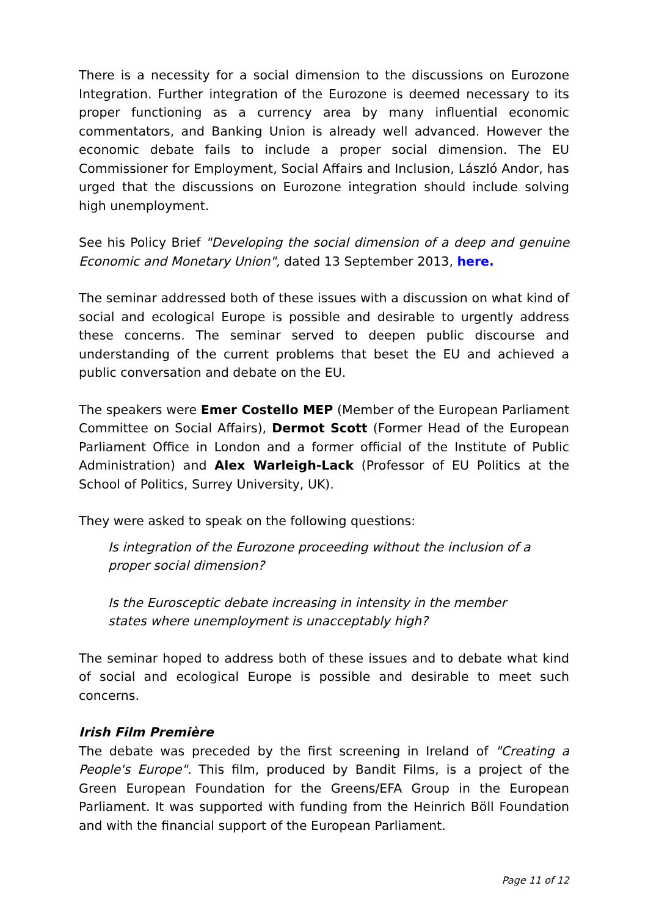There is a necessity for a social dimension to the discussions on Eurozone Integration. Further integration of the Eurozone is deemed necessary to its proper functioning as a currency area by many influential economic commentators, and Banking Union is already well advanced. However the economic debate fails to include a proper social dimension. The EU Commissioner for Employment, Social Affairs and Inclusion, László Andor, has urged that the discussions on Eurozone integration should include solving high unemployment.
See his Policy Brief "Developing the social dimension of a deep and genuine Economic and Monetary Union", dated 13 September 2013, here.
The seminar addressed both of these issues with a discussion on what kind of social and ecological Europe is possible and desirable to urgently address these concerns. The seminar served to deepen public discourse and understanding of the current problems that beset the EU and achieved a public conversation and debate on the EU.
The speakers were Emer Costello MEP (Member of the European Parliament Committee on Social Affairs), Dermot Scott (Former Head of the European Parliament Office in London and a former official of the Institute of Public Administration) and Alex Warleigh-Lack (Professor of EU Politics at the School of Politics, Surrey University, UK).
They were asked to speak on the following questions:
Is integration of the Eurozone proceeding without the inclusion of a proper social dimension?
Is the Eurosceptic debate increasing in intensity in the member states where unemployment is unacceptably high?
The seminar hoped to address both of these issues and to debate what kind of social and ecological Europe is possible and desirable to meet such concerns.
Irish Film Première
The debate was preceded by the first screening in Ireland of "Creating a People's Europe". This film, produced by Bandit Films, is a project of the Green European Foundation for the Greens/EFA Group in the European Parliament. It was supported with funding from the Heinrich Böll Foundation and with the financial support of the European Parliament.
Page 11 of 12